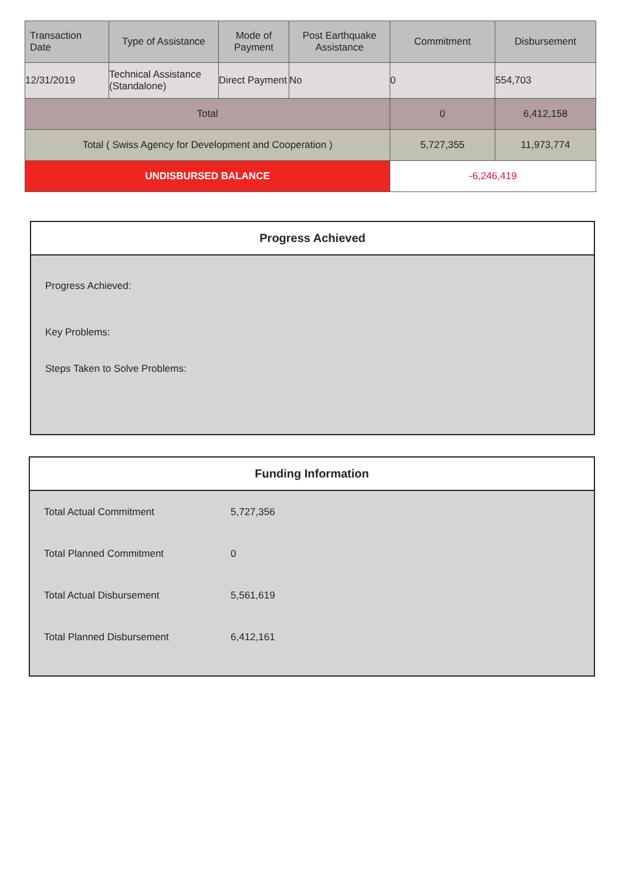| Transaction Date | Type of Assistance | Mode of Payment | Post Earthquake Assistance | Commitment | Disbursement |
| --- | --- | --- | --- | --- | --- |
| 12/31/2019 | Technical Assistance (Standalone) | Direct Payment | No | 0 | 554,703 |
| Total | | | | 0 | 6,412,158 |
| Total ( Swiss Agency for Development and Cooperation ) | | | | 5,727,355 | 11,973,774 |
| UNDISBURSED BALANCE | | | | -6,246,419 | |
Progress Achieved
Progress Achieved:
Key Problems:
Steps Taken to Solve Problems:
Funding Information
| Total Actual Commitment | 5,727,356 |
| Total Planned Commitment | 0 |
| Total Actual Disbursement | 5,561,619 |
| Total Planned Disbursement | 6,412,161 |